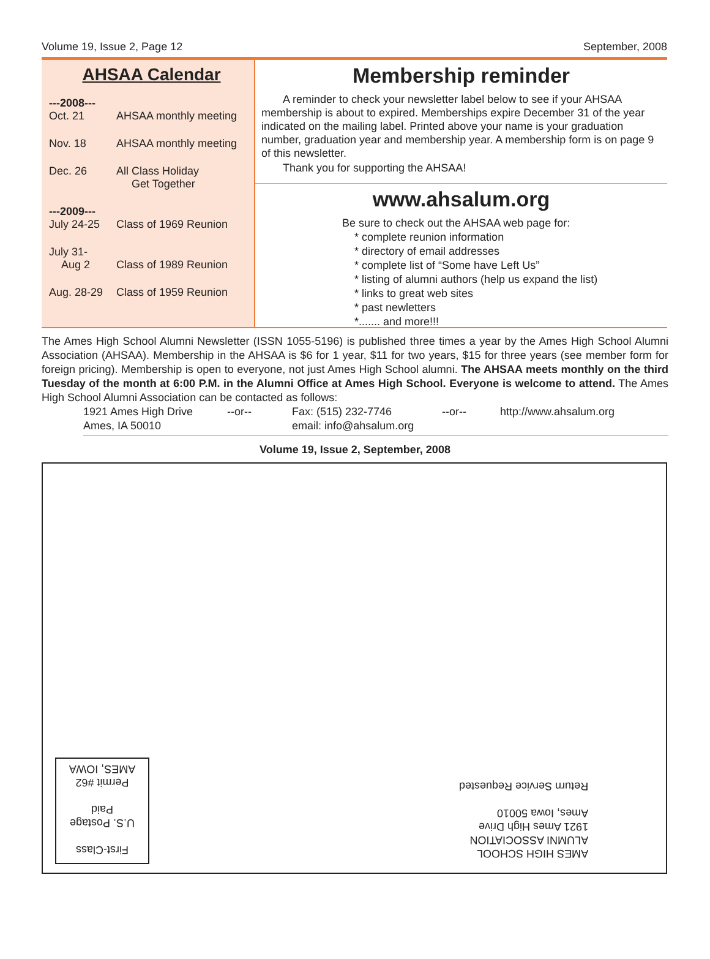Volume 19, Issue 2, Page 12 September, 2008
AHSAA Calendar
| ---2008--- | |
| Oct. 21 | AHSAA monthly meeting |
| Nov. 18 | AHSAA monthly meeting |
| Dec. 26 | All Class Holiday Get Together |
| ---2009--- | |
| July 24-25 | Class of 1969 Reunion |
| July 31- Aug 2 | Class of 1989 Reunion |
| Aug. 28-29 | Class of 1959 Reunion |
Membership reminder
A reminder to check your newsletter label below to see if your AHSAA membership is about to expired. Memberships expire December 31 of the year indicated on the mailing label. Printed above your name is your graduation number, graduation year and membership year. A membership form is on page 9 of this newsletter.
Thank you for supporting the AHSAA!
www.ahsalum.org
Be sure to check out the AHSAA web page for:
* complete reunion information
* directory of email addresses
* complete list of “Some have Left Us”
* listing of alumni authors (help us expand the list)
* links to great web sites
* past newletters
*....... and more!!!
The Ames High School Alumni Newsletter (ISSN 1055-5196) is published three times a year by the Ames High School Alumni Association (AHSAA). Membership in the AHSAA is $6 for 1 year, $11 for two years, $15 for three years (see member form for foreign pricing). Membership is open to everyone, not just Ames High School alumni. The AHSAA meets monthly on the third Tuesday of the month at 6:00 P.M. in the Alumni Office at Ames High School. Everyone is welcome to attend. The Ames High School Alumni Association can be contacted as follows:
1921 Ames High Drive --or-- Fax: (515) 232-7746 --or-- http://www.ahsalum.org Ames, IA 50010 email: info@ahsalum.org
Volume 19, Issue 2, September, 2008
First-Class
U.S. Postage
Paid
Permit #62
AMES, IOWA
AMES HIGH SCHOOL
ALUMNI ASSOCIATION
1921 Ames High Drive
Ames, Iowa 50010
Return Service Requested